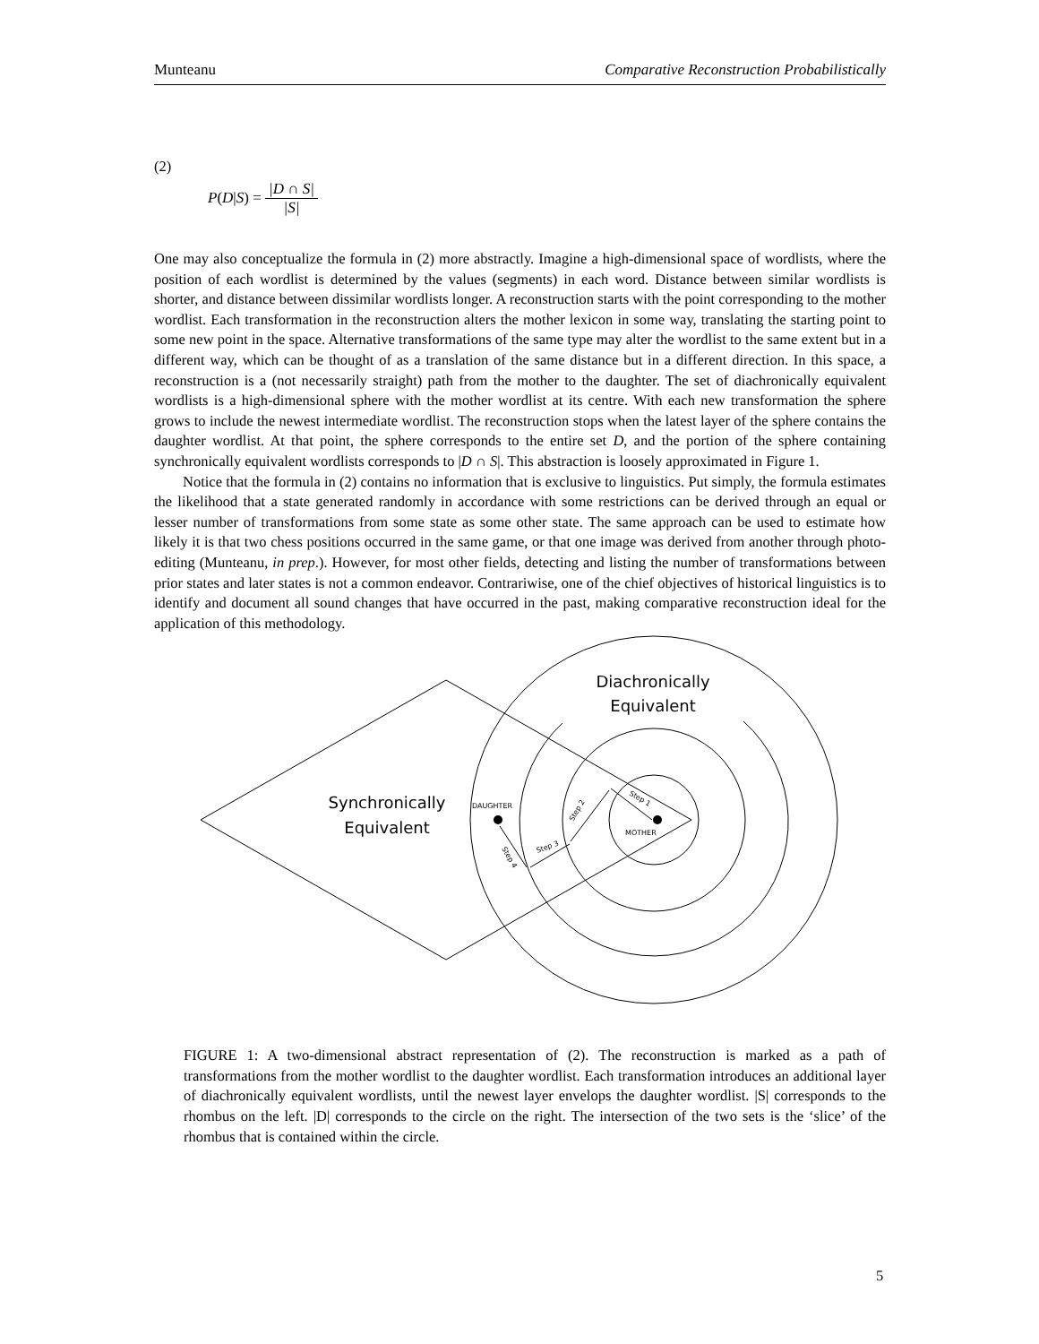Munteanu Comparative Reconstruction Probabilistically
(2)
P (D | S) = |D ∩ S| |S|
One may also conceptualize the formula in (2) more abstractly. Imagine a high-dimensional space of wordlists, where the position of each wordlist is determined by the values (segments) in each word. Distance between similar wordlists is shorter, and distance between dissimilar wordlists longer. A reconstruction starts with the point corresponding to the mother wordlist. Each transformation in the reconstruction alters the mother lexicon in some way, translating the starting point to some new point in the space. Alternative transformations of the same type may alter the wordlist to the same extent but in a different way, which can be thought of as a translation of the same distance but in a different direction. In this space, a reconstruction is a (not necessarily straight) path from the mother to the daughter. The set of diachronically equivalent wordlists is a high-dimensional sphere with the mother wordlist at its centre. With each new transformation the sphere grows to include the newest intermediate wordlist. The reconstruction stops when the latest layer of the sphere contains the daughter wordlist. At that point, the sphere corresponds to the entire set D, and the portion of the sphere containing synchronically equivalent wordlists corresponds to |D ∩ S|. This abstraction is loosely approximated in Figure 1.
Notice that the formula in (2) contains no information that is exclusive to linguistics. Put simply, the formula estimates the likelihood that a state generated randomly in accordance with some restrictions can be derived through an equal or lesser number of transformations from some state as some other state. The same approach can be used to estimate how likely it is that two chess positions occurred in the same game, or that one image was derived from another through photo-editing (Munteanu, in prep.). However, for most other fields, detecting and listing the number of transformations between prior states and later states is not a common endeavor. Contrariwise, one of the chief objectives of historical linguistics is to identify and document all sound changes that have occurred in the past, making comparative reconstruction ideal for the application of this methodology.
Diachronically
Equivalent
Synchronically
Equivalent
DAUGHTER
MOTHER
Step 1
Step 2
Step 3
Step 4
FIGURE 1: A two-dimensional abstract representation of (2). The reconstruction is marked as a path of transformations from the mother wordlist to the daughter wordlist. Each transformation introduces an additional layer of diachronically equivalent wordlists, until the newest layer envelops the daughter wordlist. |S| corresponds to the rhombus on the left. |D| corresponds to the circle on the right. The intersection of the two sets is the ‘slice’ of the rhombus that is contained within the circle.
5